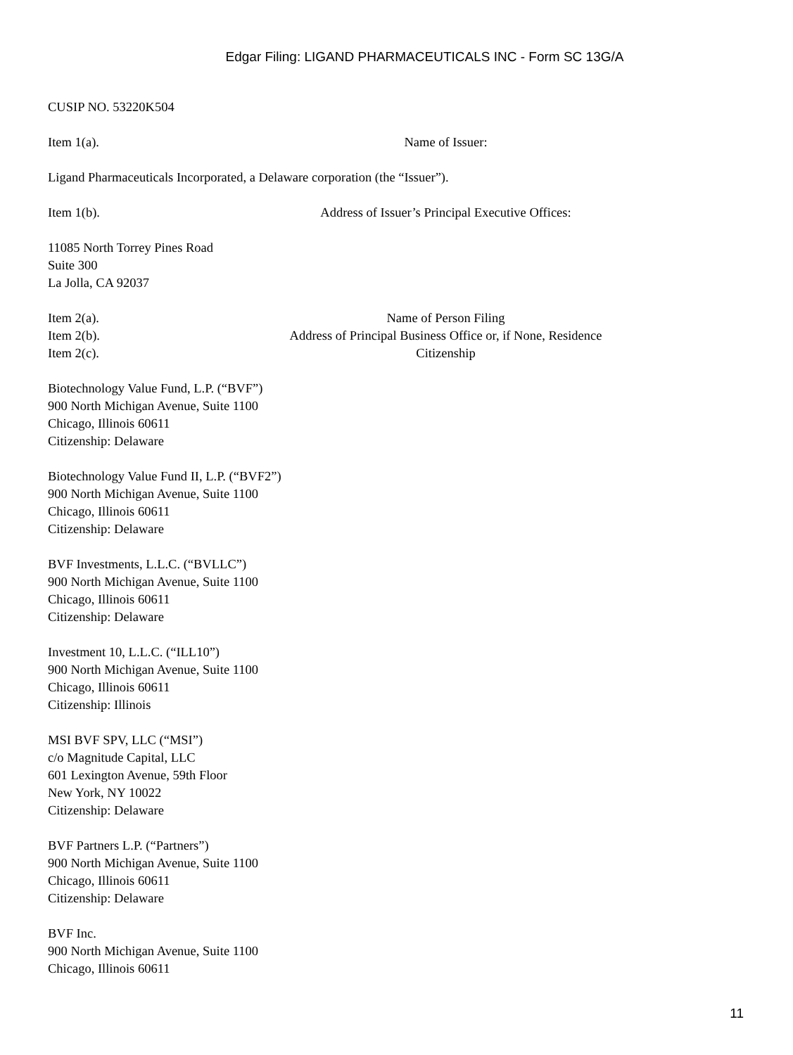Edgar Filing: LIGAND PHARMACEUTICALS INC - Form SC 13G/A
CUSIP NO. 53220K504
Item 1(a). Name of Issuer:
Ligand Pharmaceuticals Incorporated, a Delaware corporation (the “Issuer”).
Item 1(b). Address of Issuer’s Principal Executive Offices:
11085 North Torrey Pines Road
Suite 300
La Jolla, CA 92037
Item 2(a). Name of Person Filing
Item 2(b). Address of Principal Business Office or, if None, Residence
Item 2(c). Citizenship
Biotechnology Value Fund, L.P. (“BVF”)
900 North Michigan Avenue, Suite 1100
Chicago, Illinois 60611
Citizenship: Delaware
Biotechnology Value Fund II, L.P. (“BVF2”)
900 North Michigan Avenue, Suite 1100
Chicago, Illinois 60611
Citizenship: Delaware
BVF Investments, L.L.C. (“BVLLC”)
900 North Michigan Avenue, Suite 1100
Chicago, Illinois 60611
Citizenship: Delaware
Investment 10, L.L.C. (“ILL10”)
900 North Michigan Avenue, Suite 1100
Chicago, Illinois 60611
Citizenship: Illinois
MSI BVF SPV, LLC (“MSI”)
c/o Magnitude Capital, LLC
601 Lexington Avenue, 59th Floor
New York, NY 10022
Citizenship: Delaware
BVF Partners L.P. (“Partners”)
900 North Michigan Avenue, Suite 1100
Chicago, Illinois 60611
Citizenship: Delaware
BVF Inc.
900 North Michigan Avenue, Suite 1100
Chicago, Illinois 60611
11